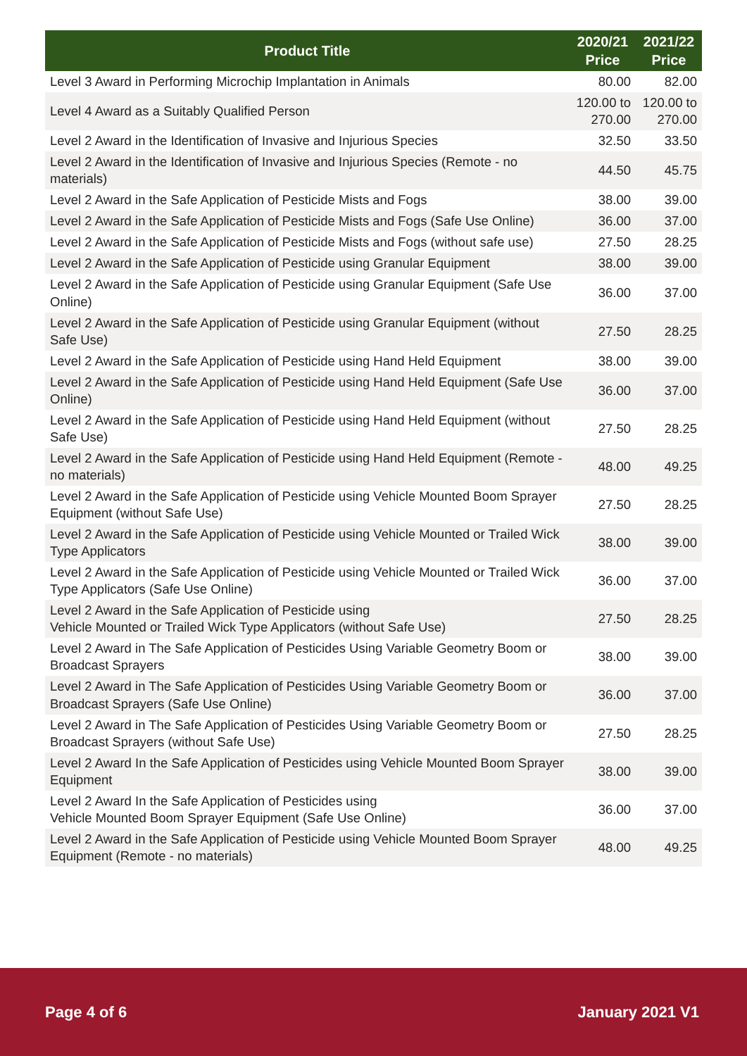| Product Title | 2020/21 Price | 2021/22 Price |
| --- | --- | --- |
| Level 3 Award in Performing Microchip Implantation in Animals | 80.00 | 82.00 |
| Level 4 Award as a Suitably Qualified Person | 120.00 to 270.00 | 120.00 to 270.00 |
| Level 2 Award in the Identification of Invasive and Injurious Species | 32.50 | 33.50 |
| Level 2 Award in the Identification of Invasive and Injurious Species (Remote - no materials) | 44.50 | 45.75 |
| Level 2 Award in the Safe Application of Pesticide Mists and Fogs | 38.00 | 39.00 |
| Level 2 Award in the Safe Application of Pesticide Mists and Fogs (Safe Use Online) | 36.00 | 37.00 |
| Level 2 Award in the Safe Application of Pesticide Mists and Fogs (without safe use) | 27.50 | 28.25 |
| Level 2 Award in the Safe Application of Pesticide using Granular Equipment | 38.00 | 39.00 |
| Level 2 Award in the Safe Application of Pesticide using Granular Equipment (Safe Use Online) | 36.00 | 37.00 |
| Level 2 Award in the Safe Application of Pesticide using Granular Equipment (without Safe Use) | 27.50 | 28.25 |
| Level 2 Award in the Safe Application of Pesticide using Hand Held Equipment | 38.00 | 39.00 |
| Level 2 Award in the Safe Application of Pesticide using Hand Held Equipment (Safe Use Online) | 36.00 | 37.00 |
| Level 2 Award in the Safe Application of Pesticide using Hand Held Equipment (without Safe Use) | 27.50 | 28.25 |
| Level 2 Award in the Safe Application of Pesticide using Hand Held Equipment (Remote - no materials) | 48.00 | 49.25 |
| Level 2 Award in the Safe Application of Pesticide using Vehicle Mounted Boom Sprayer Equipment (without Safe Use) | 27.50 | 28.25 |
| Level 2 Award in the Safe Application of Pesticide using Vehicle Mounted or Trailed Wick Type Applicators | 38.00 | 39.00 |
| Level 2 Award in the Safe Application of Pesticide using Vehicle Mounted or Trailed Wick Type Applicators (Safe Use Online) | 36.00 | 37.00 |
| Level 2 Award in the Safe Application of Pesticide using Vehicle Mounted or Trailed Wick Type Applicators (without Safe Use) | 27.50 | 28.25 |
| Level 2 Award in The Safe Application of Pesticides Using Variable Geometry Boom or Broadcast Sprayers | 38.00 | 39.00 |
| Level 2 Award in The Safe Application of Pesticides Using Variable Geometry Boom or Broadcast Sprayers (Safe Use Online) | 36.00 | 37.00 |
| Level 2 Award in The Safe Application of Pesticides Using Variable Geometry Boom or Broadcast Sprayers (without Safe Use) | 27.50 | 28.25 |
| Level 2 Award In the Safe Application of Pesticides using Vehicle Mounted Boom Sprayer Equipment | 38.00 | 39.00 |
| Level 2 Award In the Safe Application of Pesticides using Vehicle Mounted Boom Sprayer Equipment (Safe Use Online) | 36.00 | 37.00 |
| Level 2 Award in the Safe Application of Pesticide using Vehicle Mounted Boom Sprayer Equipment (Remote - no materials) | 48.00 | 49.25 |
Page 4 of 6 January 2021 V1